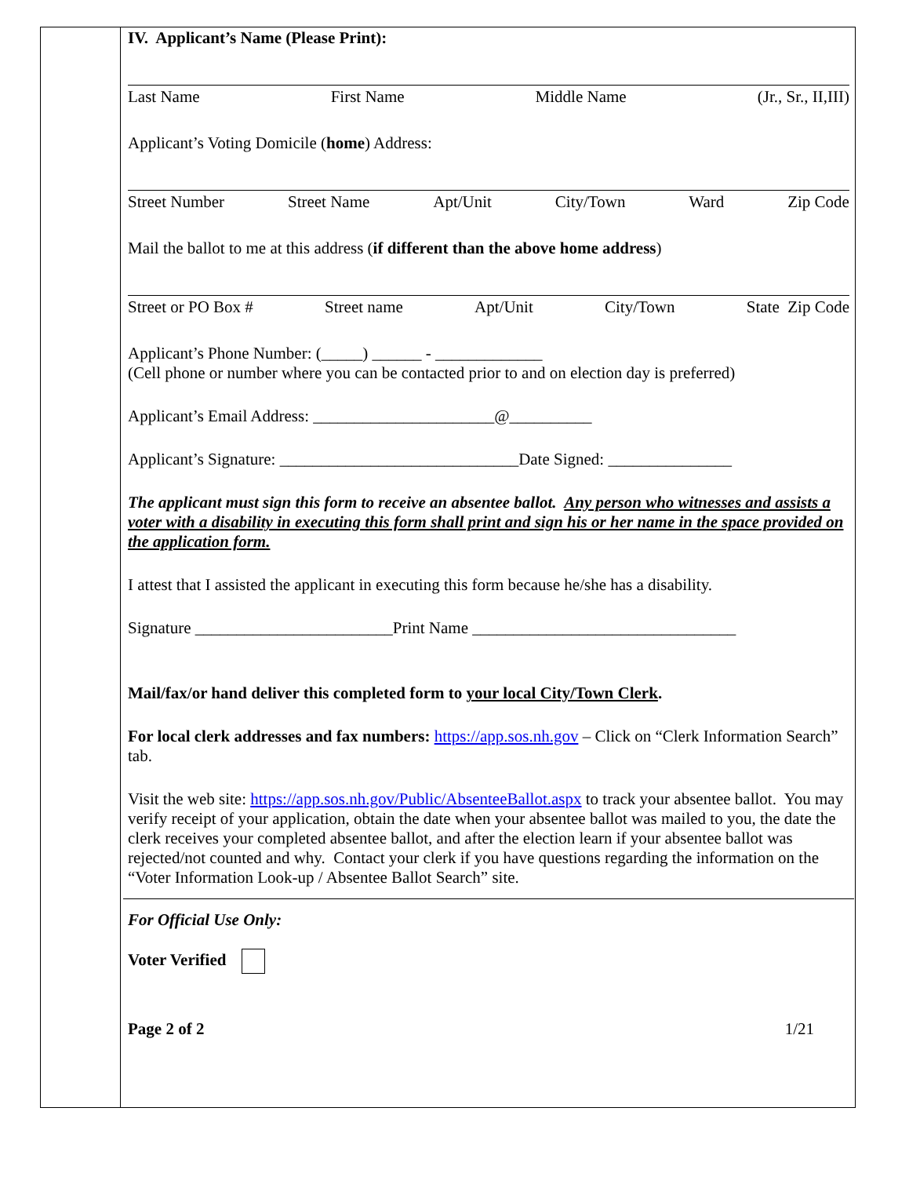IV. Applicant’s Name (Please Print):
Last Name First Name Middle Name (Jr., Sr., II,III)
Applicant’s Voting Domicile (home) Address:
Street Number Street Name Apt/Unit City/Town Ward Zip Code
Mail the ballot to me at this address (if different than the above home address)
Street or PO Box # Street name Apt/Unit City/Town State Zip Code
Applicant’s Phone Number: (_____) ______ - _____________
(Cell phone or number where you can be contacted prior to and on election day is preferred)
Applicant’s Email Address: ______________________@__________
Applicant’s Signature: _____________________________Date Signed: _______________
The applicant must sign this form to receive an absentee ballot. Any person who witnesses and assists a voter with a disability in executing this form shall print and sign his or her name in the space provided on the application form.
I attest that I assisted the applicant in executing this form because he/she has a disability.
Signature ________________________Print Name ________________________________
Mail/fax/or hand deliver this completed form to your local City/Town Clerk.
For local clerk addresses and fax numbers: https://app.sos.nh.gov – Click on “Clerk Information Search” tab.
Visit the web site: https://app.sos.nh.gov/Public/AbsenteeBallot.aspx to track your absentee ballot. You may verify receipt of your application, obtain the date when your absentee ballot was mailed to you, the date the clerk receives your completed absentee ballot, and after the election learn if your absentee ballot was rejected/not counted and why. Contact your clerk if you have questions regarding the information on the “Voter Information Look-up / Absentee Ballot Search” site.
For Official Use Only:
Voter Verified
Page 2 of 2 1/21